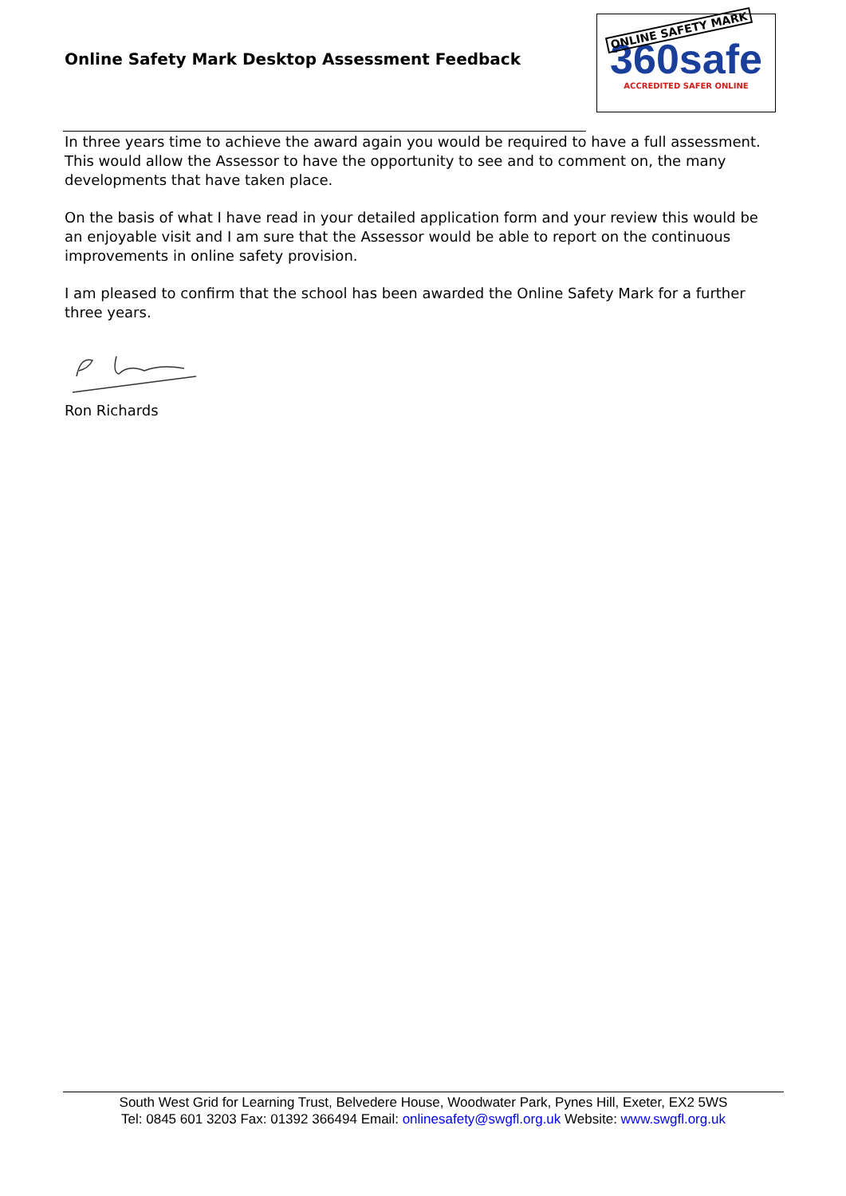Online Safety Mark Desktop Assessment Feedback
ONLINE SAFETY MARK
360safe
ACCREDITED SAFER ONLINE
In three years time to achieve the award again you would be required to have a full assessment. This would allow the Assessor to have the opportunity to see and to comment on, the many developments that have taken place.
On the basis of what I have read in your detailed application form and your review this would be an enjoyable visit and I am sure that the Assessor would be able to report on the continuous improvements in online safety provision.
I am pleased to confirm that the school has been awarded the Online Safety Mark for a further three years.
Ron Richards
South West Grid for Learning Trust, Belvedere House, Woodwater Park, Pynes Hill, Exeter, EX2 5WS
Tel: 0845 601 3203 Fax: 01392 366494 Email: onlinesafety@swgfl.org.uk Website: www.swgfl.org.uk